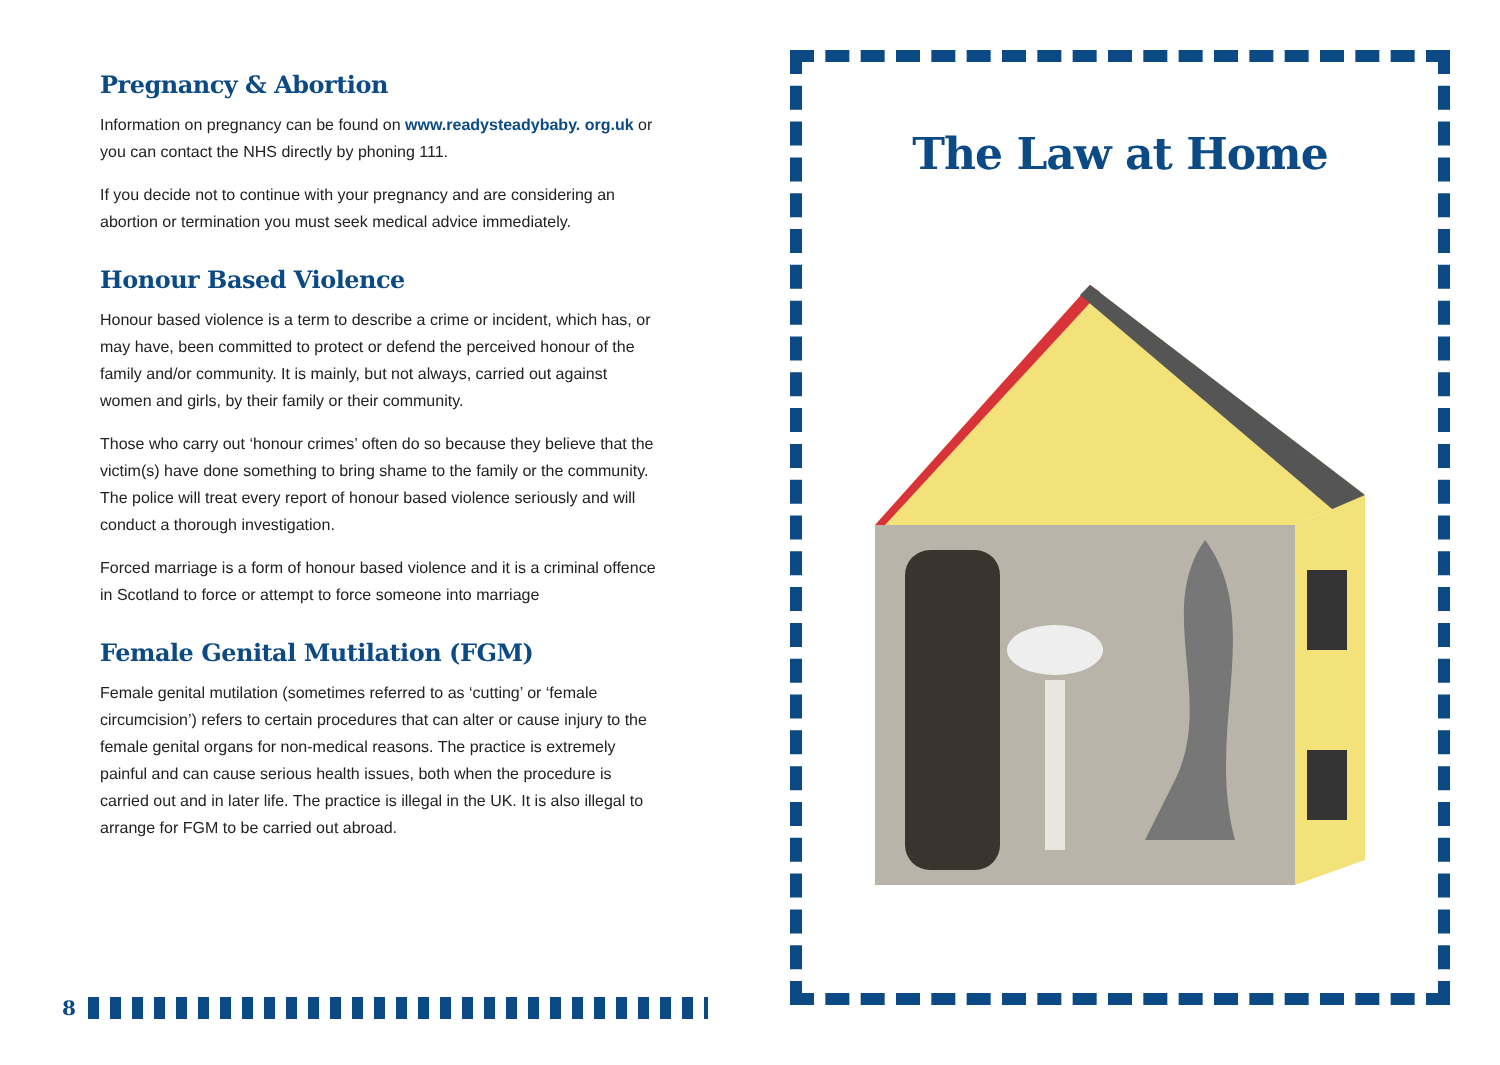Pregnancy & Abortion
Information on pregnancy can be found on www.readysteadybaby. org.uk or you can contact the NHS directly by phoning 111.
If you decide not to continue with your pregnancy and are considering an abortion or termination you must seek medical advice immediately.
Honour Based Violence
Honour based violence is a term to describe a crime or incident, which has, or may have, been committed to protect or defend the perceived honour of the family and/or community. It is mainly, but not always, carried out against women and girls, by their family or their community.
Those who carry out ‘honour crimes’ often do so because they believe that the victim(s) have done something to bring shame to the family or the community. The police will treat every report of honour based violence seriously and will conduct a thorough investigation.
Forced marriage is a form of honour based violence and it is a criminal offence in Scotland to force or attempt to force someone into marriage
Female Genital Mutilation (FGM)
Female genital mutilation (sometimes referred to as ‘cutting’ or ‘female circumcision’) refers to certain procedures that can alter or cause injury to the female genital organs for non-medical reasons. The practice is extremely painful and can cause serious health issues, both when the procedure is carried out and in later life. The practice is illegal in the UK. It is also illegal to arrange for FGM to be carried out abroad.
8
The Law at Home